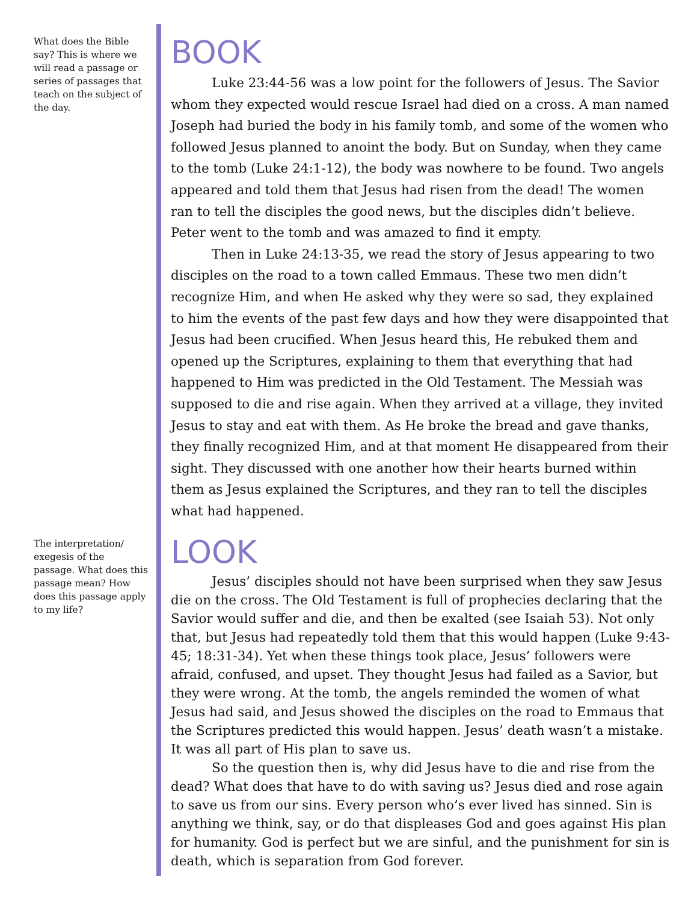What does the Bible say? This is where we will read a passage or series of passages that teach on the subject of the day.
BOOK
Luke 23:44-56 was a low point for the followers of Jesus. The Savior whom they expected would rescue Israel had died on a cross. A man named Joseph had buried the body in his family tomb, and some of the women who followed Jesus planned to anoint the body. But on Sunday, when they came to the tomb (Luke 24:1-12), the body was nowhere to be found. Two angels appeared and told them that Jesus had risen from the dead! The women ran to tell the disciples the good news, but the disciples didn’t believe. Peter went to the tomb and was amazed to find it empty.
Then in Luke 24:13-35, we read the story of Jesus appearing to two disciples on the road to a town called Emmaus. These two men didn’t recognize Him, and when He asked why they were so sad, they explained to him the events of the past few days and how they were disappointed that Jesus had been crucified. When Jesus heard this, He rebuked them and opened up the Scriptures, explaining to them that everything that had happened to Him was predicted in the Old Testament. The Messiah was supposed to die and rise again. When they arrived at a village, they invited Jesus to stay and eat with them. As He broke the bread and gave thanks, they finally recognized Him, and at that moment He disappeared from their sight. They discussed with one another how their hearts burned within them as Jesus explained the Scriptures, and they ran to tell the disciples what had happened.
The interpretation/ exegesis of the passage. What does this passage mean? How does this passage apply to my life?
LOOK
Jesus’ disciples should not have been surprised when they saw Jesus die on the cross. The Old Testament is full of prophecies declaring that the Savior would suffer and die, and then be exalted (see Isaiah 53). Not only that, but Jesus had repeatedly told them that this would happen (Luke 9:43-45; 18:31-34). Yet when these things took place, Jesus’ followers were afraid, confused, and upset. They thought Jesus had failed as a Savior, but they were wrong. At the tomb, the angels reminded the women of what Jesus had said, and Jesus showed the disciples on the road to Emmaus that the Scriptures predicted this would happen. Jesus’ death wasn’t a mistake. It was all part of His plan to save us.
So the question then is, why did Jesus have to die and rise from the dead? What does that have to do with saving us? Jesus died and rose again to save us from our sins. Every person who’s ever lived has sinned. Sin is anything we think, say, or do that displeases God and goes against His plan for humanity. God is perfect but we are sinful, and the punishment for sin is death, which is separation from God forever.